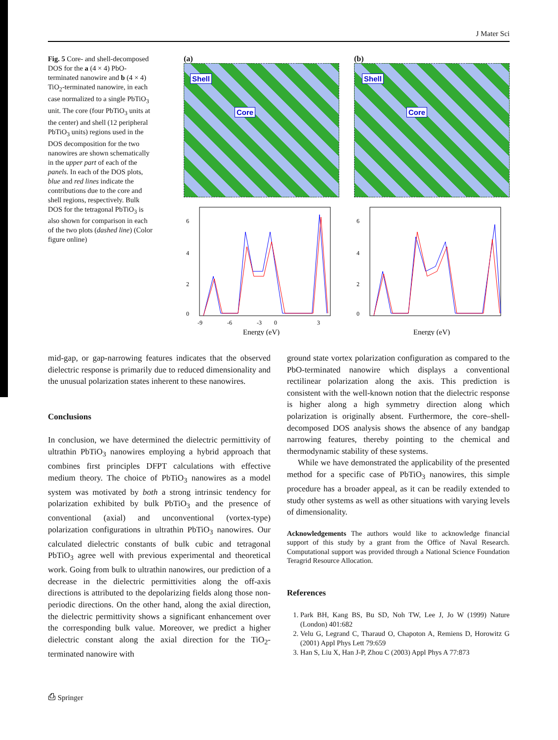J Mater Sci
Fig. 5 Core- and shell-decomposed DOS for the a (4 × 4) PbO-terminated nanowire and b (4 × 4) TiO<sub>2</sub>-terminated nanowire, in each case normalized to a single PbTiO<sub>3</sub> unit. The core (four PbTiO<sub>3</sub> units at the center) and shell (12 peripheral PbTiO<sub>3</sub> units) regions used in the DOS decomposition for the two nanowires are shown schematically in the upper part of each of the panels. In each of the DOS plots, blue and red lines indicate the contributions due to the core and shell regions, respectively. Bulk DOS for the tetragonal PbTiO<sub>3</sub> is also shown for comparison in each of the two plots (dashed line) (Color figure online)
(a)
Shell
Core
(b)
Shell
Core
0
2
4
6
-9
-6
-3
0
3
Energy (eV)
0
2
4
6
Energy (eV)
mid-gap, or gap-narrowing features indicates that the observed dielectric response is primarily due to reduced dimensionality and the unusual polarization states inherent to these nanowires.
Conclusions
In conclusion, we have determined the dielectric permittivity of ultrathin PbTiO<sub>3</sub> nanowires employing a hybrid approach that combines first principles DFPT calculations with effective medium theory. The choice of PbTiO<sub>3</sub> nanowires as a model system was motivated by both a strong intrinsic tendency for polarization exhibited by bulk PbTiO<sub>3</sub> and the presence of conventional (axial) and unconventional (vortex-type) polarization configurations in ultrathin PbTiO<sub>3</sub> nanowires. Our calculated dielectric constants of bulk cubic and tetragonal PbTiO<sub>3</sub> agree well with previous experimental and theoretical work. Going from bulk to ultrathin nanowires, our prediction of a decrease in the dielectric permittivities along the off-axis directions is attributed to the depolarizing fields along those non-periodic directions. On the other hand, along the axial direction, the dielectric permittivity shows a significant enhancement over the corresponding bulk value. Moreover, we predict a higher dielectric constant along the axial direction for the TiO<sub>2</sub>-terminated nanowire with
ground state vortex polarization configuration as compared to the PbO-terminated nanowire which displays a conventional rectilinear polarization along the axis. This prediction is consistent with the well-known notion that the dielectric response is higher along a high symmetry direction along which polarization is originally absent. Furthermore, the core–shell-decomposed DOS analysis shows the absence of any bandgap narrowing features, thereby pointing to the chemical and thermodynamic stability of these systems.
While we have demonstrated the applicability of the presented method for a specific case of PbTiO<sub>3</sub> nanowires, this simple procedure has a broader appeal, as it can be readily extended to study other systems as well as other situations with varying levels of dimensionality.
Acknowledgements The authors would like to acknowledge financial support of this study by a grant from the Office of Naval Research. Computational support was provided through a National Science Foundation Teragrid Resource Allocation.
References
1. Park BH, Kang BS, Bu SD, Noh TW, Lee J, Jo W (1999) Nature (London) 401:682
2. Velu G, Legrand C, Tharaud O, Chapoton A, Remiens D, Horowitz G (2001) Appl Phys Lett 79:659
3. Han S, Liu X, Han J-P, Zhou C (2003) Appl Phys A 77:873
⎙ Springer